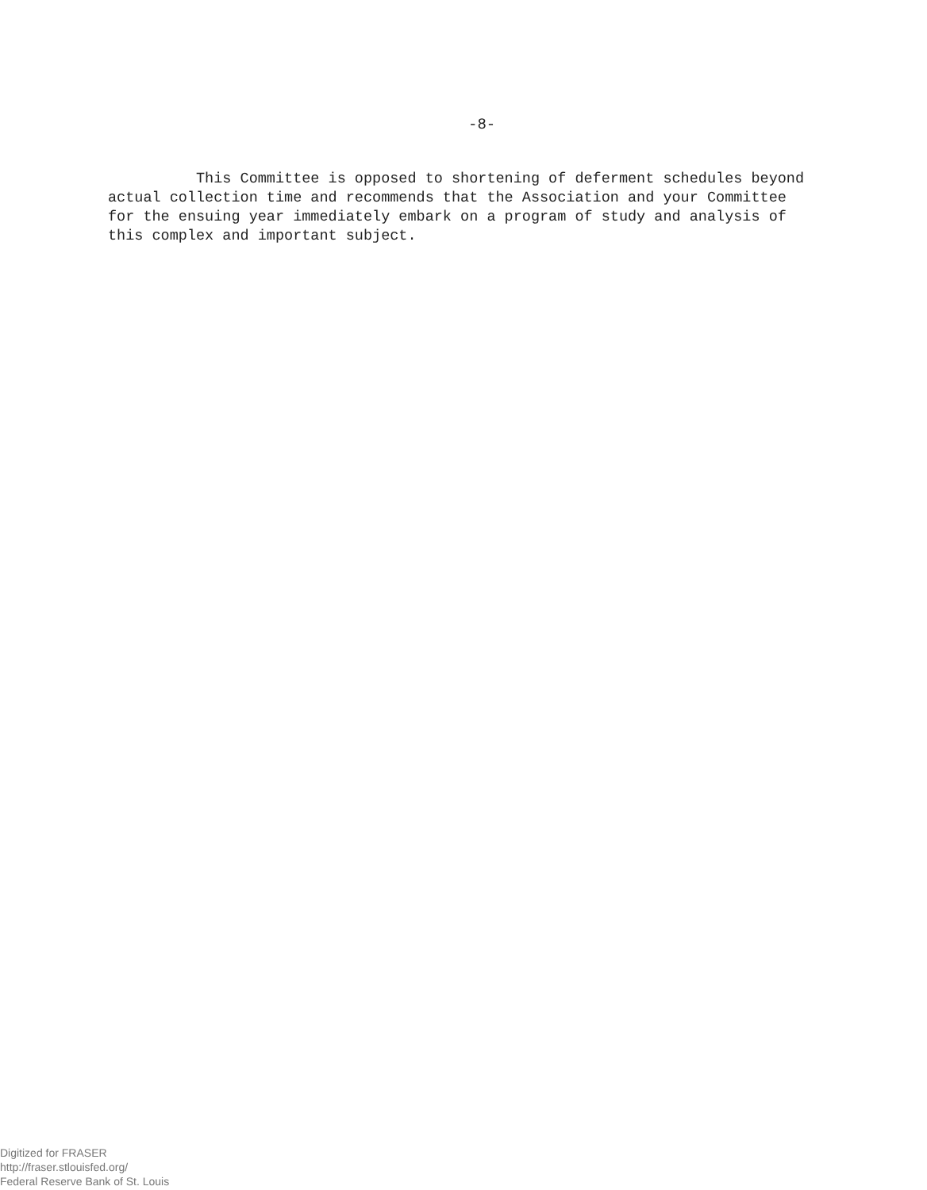-8-
This Committee is opposed to shortening of deferment schedules beyond actual collection time and recommends that the Association and your Committee for the ensuing year immediately embark on a program of study and analysis of this complex and important subject.
Digitized for FRASER
http://fraser.stlouisfed.org/
Federal Reserve Bank of St. Louis